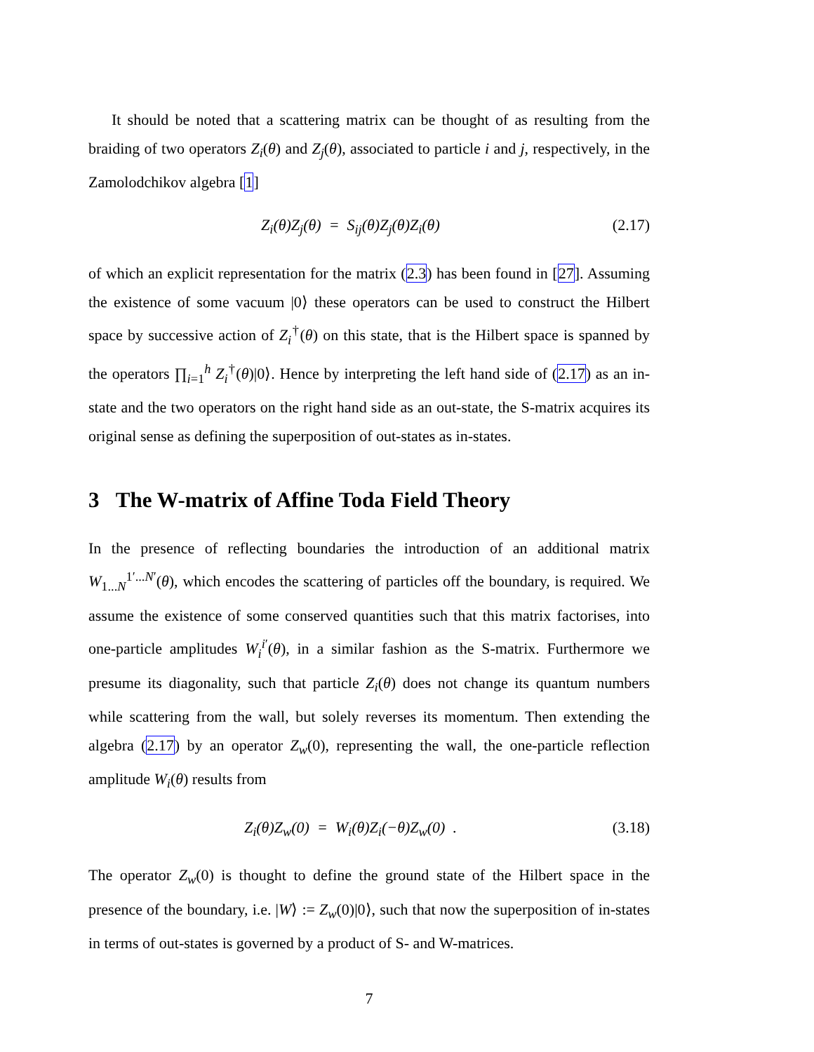It should be noted that a scattering matrix can be thought of as resulting from the braiding of two operators Z<sub>i</sub>(θ) and Z<sub>j</sub>(θ), associated to particle i and j, respectively, in the Zamolodchikov algebra [1]
Z<sub>i</sub>(θ)Z<sub>j</sub>(θ) = S<sub>ij</sub>(θ)Z<sub>j</sub>(θ)Z<sub>i</sub>(θ) (2.17)
of which an explicit representation for the matrix (2.3) has been found in [27]. Assuming the existence of some vacuum |0⟩ these operators can be used to construct the Hilbert space by successive action of Z<sub>i</sub><sup>†</sup>(θ) on this state, that is the Hilbert space is spanned by the operators ∏<sub>i=1</sub><sup>h</sup> Z<sub>i</sub><sup>†</sup>(θ)|0⟩. Hence by interpreting the left hand side of (2.17) as an in-state and the two operators on the right hand side as an out-state, the S-matrix acquires its original sense as defining the superposition of out-states as in-states.
3 The W-matrix of Affine Toda Field Theory
In the presence of reflecting boundaries the introduction of an additional matrix W<sub>1...N</sub><sup>1′...N′</sup>(θ), which encodes the scattering of particles off the boundary, is required. We assume the existence of some conserved quantities such that this matrix factorises, into one-particle amplitudes W<sub>i</sub><sup>i′</sup>(θ), in a similar fashion as the S-matrix. Furthermore we presume its diagonality, such that particle Z<sub>i</sub>(θ) does not change its quantum numbers while scattering from the wall, but solely reverses its momentum. Then extending the algebra (2.17) by an operator Z<sub>w</sub>(0), representing the wall, the one-particle reflection amplitude W<sub>i</sub>(θ) results from
Z<sub>i</sub>(θ)Z<sub>w</sub>(0) = W<sub>i</sub>(θ)Z<sub>i</sub>(−θ)Z<sub>w</sub>(0) . (3.18)
The operator Z<sub>w</sub>(0) is thought to define the ground state of the Hilbert space in the presence of the boundary, i.e. |W⟩ := Z<sub>w</sub>(0)|0⟩, such that now the superposition of in-states in terms of out-states is governed by a product of S- and W-matrices.
7